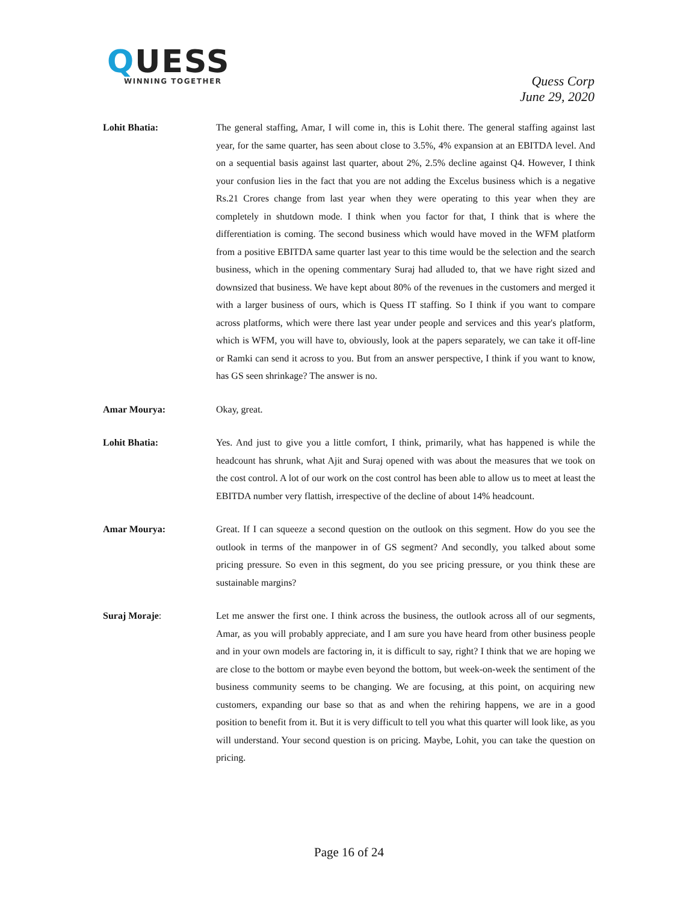QUESS
WINNING TOGETHER
Quess Corp
June 29, 2020
Lohit Bhatia: The general staffing, Amar, I will come in, this is Lohit there. The general staffing against last year, for the same quarter, has seen about close to 3.5%, 4% expansion at an EBITDA level. And on a sequential basis against last quarter, about 2%, 2.5% decline against Q4. However, I think your confusion lies in the fact that you are not adding the Excelus business which is a negative Rs.21 Crores change from last year when they were operating to this year when they are completely in shutdown mode. I think when you factor for that, I think that is where the differentiation is coming. The second business which would have moved in the WFM platform from a positive EBITDA same quarter last year to this time would be the selection and the search business, which in the opening commentary Suraj had alluded to, that we have right sized and downsized that business. We have kept about 80% of the revenues in the customers and merged it with a larger business of ours, which is Quess IT staffing. So I think if you want to compare across platforms, which were there last year under people and services and this year's platform, which is WFM, you will have to, obviously, look at the papers separately, we can take it off-line or Ramki can send it across to you. But from an answer perspective, I think if you want to know, has GS seen shrinkage? The answer is no.
Amar Mourya: Okay, great.
Lohit Bhatia: Yes. And just to give you a little comfort, I think, primarily, what has happened is while the headcount has shrunk, what Ajit and Suraj opened with was about the measures that we took on the cost control. A lot of our work on the cost control has been able to allow us to meet at least the EBITDA number very flattish, irrespective of the decline of about 14% headcount.
Amar Mourya: Great. If I can squeeze a second question on the outlook on this segment. How do you see the outlook in terms of the manpower in of GS segment? And secondly, you talked about some pricing pressure. So even in this segment, do you see pricing pressure, or you think these are sustainable margins?
Suraj Moraje: Let me answer the first one. I think across the business, the outlook across all of our segments, Amar, as you will probably appreciate, and I am sure you have heard from other business people and in your own models are factoring in, it is difficult to say, right? I think that we are hoping we are close to the bottom or maybe even beyond the bottom, but week-on-week the sentiment of the business community seems to be changing. We are focusing, at this point, on acquiring new customers, expanding our base so that as and when the rehiring happens, we are in a good position to benefit from it. But it is very difficult to tell you what this quarter will look like, as you will understand. Your second question is on pricing. Maybe, Lohit, you can take the question on pricing.
Page 16 of 24